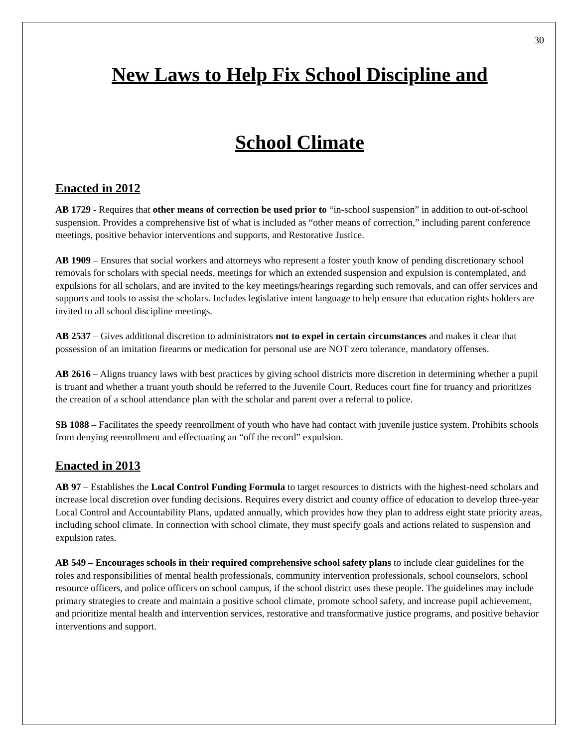30
New Laws to Help Fix School Discipline and
School Climate
Enacted in 2012
AB 1729 - Requires that other means of correction be used prior to “in-school suspension” in addition to out-of-school suspension. Provides a comprehensive list of what is included as “other means of correction,” including parent conference meetings, positive behavior interventions and supports, and Restorative Justice.
AB 1909 – Ensures that social workers and attorneys who represent a foster youth know of pending discretionary school removals for scholars with special needs, meetings for which an extended suspension and expulsion is contemplated, and expulsions for all scholars, and are invited to the key meetings/hearings regarding such removals, and can offer services and supports and tools to assist the scholars. Includes legislative intent language to help ensure that education rights holders are invited to all school discipline meetings.
AB 2537 – Gives additional discretion to administrators not to expel in certain circumstances and makes it clear that possession of an imitation firearms or medication for personal use are NOT zero tolerance, mandatory offenses.
AB 2616 – Aligns truancy laws with best practices by giving school districts more discretion in determining whether a pupil is truant and whether a truant youth should be referred to the Juvenile Court. Reduces court fine for truancy and prioritizes the creation of a school attendance plan with the scholar and parent over a referral to police.
SB 1088 – Facilitates the speedy reenrollment of youth who have had contact with juvenile justice system. Prohibits schools from denying reenrollment and effectuating an “off the record” expulsion.
Enacted in 2013
AB 97 – Establishes the Local Control Funding Formula to target resources to districts with the highest-need scholars and increase local discretion over funding decisions. Requires every district and county office of education to develop three-year Local Control and Accountability Plans, updated annually, which provides how they plan to address eight state priority areas, including school climate. In connection with school climate, they must specify goals and actions related to suspension and expulsion rates.
AB 549 – Encourages schools in their required comprehensive school safety plans to include clear guidelines for the roles and responsibilities of mental health professionals, community intervention professionals, school counselors, school resource officers, and police officers on school campus, if the school district uses these people. The guidelines may include primary strategies to create and maintain a positive school climate, promote school safety, and increase pupil achievement, and prioritize mental health and intervention services, restorative and transformative justice programs, and positive behavior interventions and support.